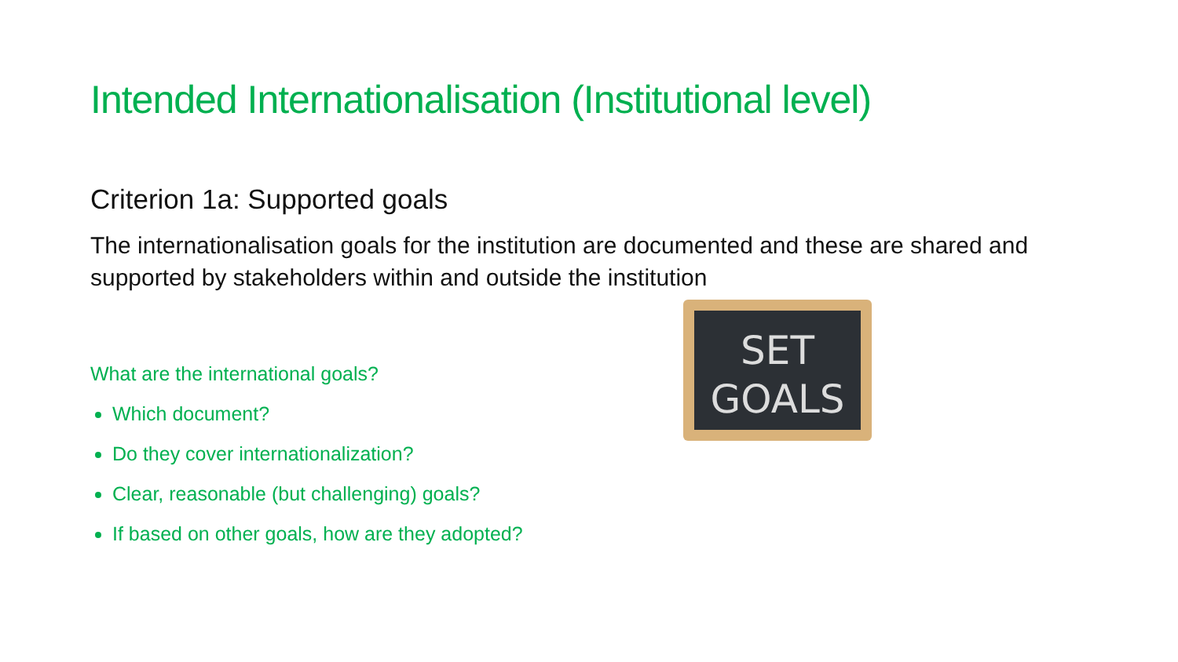Intended Internationalisation (Institutional level)
Criterion 1a: Supported goals
The internationalisation goals for the institution are documented and these are shared and supported by stakeholders within and outside the institution
What are the international goals?
Which document?
Do they cover internationalization?
Clear, reasonable (but challenging) goals?
If based on other goals, how are they adopted?
SET
GOALS